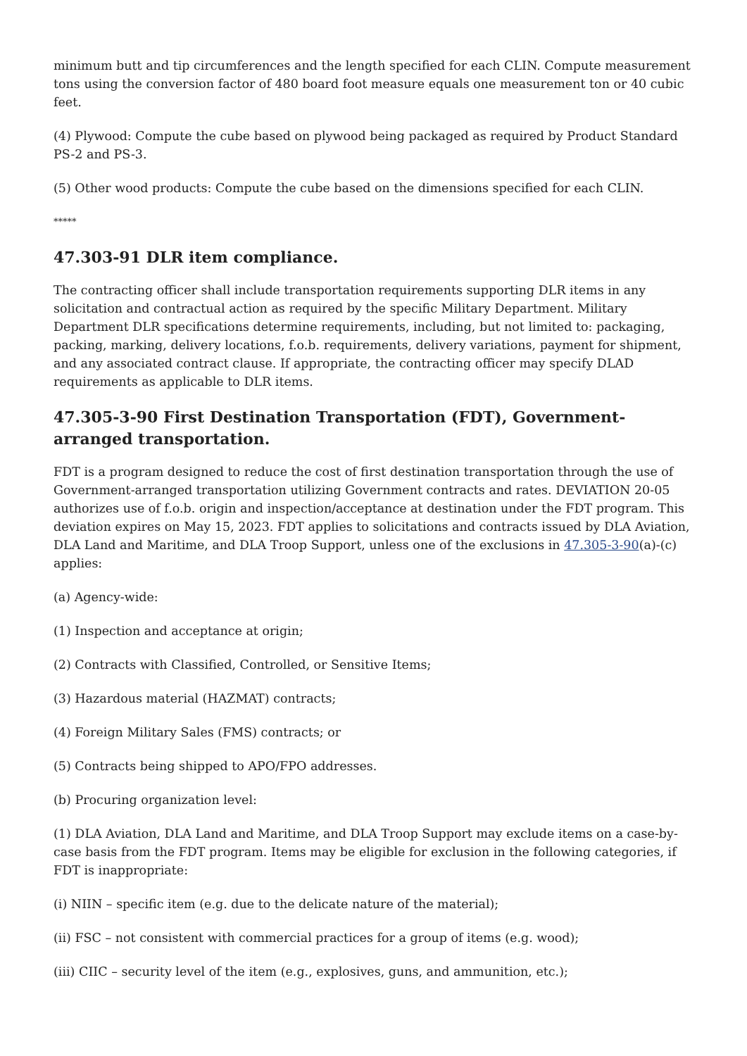minimum butt and tip circumferences and the length specified for each CLIN. Compute measurement tons using the conversion factor of 480 board foot measure equals one measurement ton or 40 cubic feet.
(4) Plywood: Compute the cube based on plywood being packaged as required by Product Standard PS-2 and PS-3.
(5) Other wood products: Compute the cube based on the dimensions specified for each CLIN.
*****
47.303-91 DLR item compliance.
The contracting officer shall include transportation requirements supporting DLR items in any solicitation and contractual action as required by the specific Military Department. Military Department DLR specifications determine requirements, including, but not limited to: packaging, packing, marking, delivery locations, f.o.b. requirements, delivery variations, payment for shipment, and any associated contract clause. If appropriate, the contracting officer may specify DLAD requirements as applicable to DLR items.
47.305-3-90 First Destination Transportation (FDT), Government-arranged transportation.
FDT is a program designed to reduce the cost of first destination transportation through the use of Government-arranged transportation utilizing Government contracts and rates. DEVIATION 20-05 authorizes use of f.o.b. origin and inspection/acceptance at destination under the FDT program. This deviation expires on May 15, 2023. FDT applies to solicitations and contracts issued by DLA Aviation, DLA Land and Maritime, and DLA Troop Support, unless one of the exclusions in 47.305-3-90(a)-(c) applies:
(a) Agency-wide:
(1) Inspection and acceptance at origin;
(2) Contracts with Classified, Controlled, or Sensitive Items;
(3) Hazardous material (HAZMAT) contracts;
(4) Foreign Military Sales (FMS) contracts; or
(5) Contracts being shipped to APO/FPO addresses.
(b) Procuring organization level:
(1) DLA Aviation, DLA Land and Maritime, and DLA Troop Support may exclude items on a case-by-case basis from the FDT program. Items may be eligible for exclusion in the following categories, if FDT is inappropriate:
(i) NIIN – specific item (e.g. due to the delicate nature of the material);
(ii) FSC – not consistent with commercial practices for a group of items (e.g. wood);
(iii) CIIC – security level of the item (e.g., explosives, guns, and ammunition, etc.);